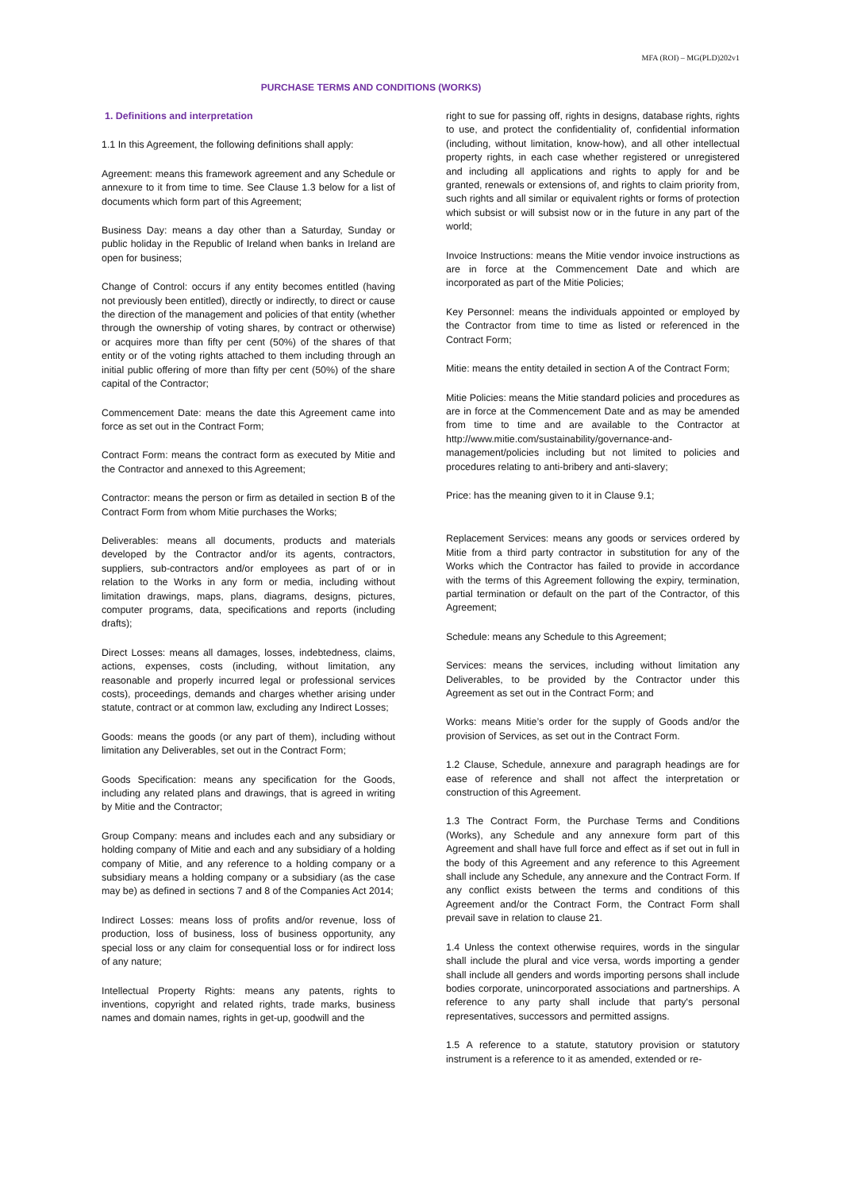MFA (ROI) – MG(PLD)202v1
PURCHASE TERMS AND CONDITIONS (WORKS)
1. Definitions and interpretation
1.1 In this Agreement, the following definitions shall apply:
Agreement: means this framework agreement and any Schedule or annexure to it from time to time. See Clause 1.3 below for a list of documents which form part of this Agreement;
Business Day: means a day other than a Saturday, Sunday or public holiday in the Republic of Ireland when banks in Ireland are open for business;
Change of Control: occurs if any entity becomes entitled (having not previously been entitled), directly or indirectly, to direct or cause the direction of the management and policies of that entity (whether through the ownership of voting shares, by contract or otherwise) or acquires more than fifty per cent (50%) of the shares of that entity or of the voting rights attached to them including through an initial public offering of more than fifty per cent (50%) of the share capital of the Contractor;
Commencement Date: means the date this Agreement came into force as set out in the Contract Form;
Contract Form: means the contract form as executed by Mitie and the Contractor and annexed to this Agreement;
Contractor: means the person or firm as detailed in section B of the Contract Form from whom Mitie purchases the Works;
Deliverables: means all documents, products and materials developed by the Contractor and/or its agents, contractors, suppliers, sub-contractors and/or employees as part of or in relation to the Works in any form or media, including without limitation drawings, maps, plans, diagrams, designs, pictures, computer programs, data, specifications and reports (including drafts);
Direct Losses: means all damages, losses, indebtedness, claims, actions, expenses, costs (including, without limitation, any reasonable and properly incurred legal or professional services costs), proceedings, demands and charges whether arising under statute, contract or at common law, excluding any Indirect Losses;
Goods: means the goods (or any part of them), including without limitation any Deliverables, set out in the Contract Form;
Goods Specification: means any specification for the Goods, including any related plans and drawings, that is agreed in writing by Mitie and the Contractor;
Group Company: means and includes each and any subsidiary or holding company of Mitie and each and any subsidiary of a holding company of Mitie, and any reference to a holding company or a subsidiary means a holding company or a subsidiary (as the case may be) as defined in sections 7 and 8 of the Companies Act 2014;
Indirect Losses: means loss of profits and/or revenue, loss of production, loss of business, loss of business opportunity, any special loss or any claim for consequential loss or for indirect loss of any nature;
Intellectual Property Rights: means any patents, rights to inventions, copyright and related rights, trade marks, business names and domain names, rights in get-up, goodwill and the
right to sue for passing off, rights in designs, database rights, rights to use, and protect the confidentiality of, confidential information (including, without limitation, know-how), and all other intellectual property rights, in each case whether registered or unregistered and including all applications and rights to apply for and be granted, renewals or extensions of, and rights to claim priority from, such rights and all similar or equivalent rights or forms of protection which subsist or will subsist now or in the future in any part of the world;
Invoice Instructions: means the Mitie vendor invoice instructions as are in force at the Commencement Date and which are incorporated as part of the Mitie Policies;
Key Personnel: means the individuals appointed or employed by the Contractor from time to time as listed or referenced in the Contract Form;
Mitie: means the entity detailed in section A of the Contract Form;
Mitie Policies: means the Mitie standard policies and procedures as are in force at the Commencement Date and as may be amended from time to time and are available to the Contractor at http://www.mitie.com/sustainability/governance-and-management/policies including but not limited to policies and procedures relating to anti-bribery and anti-slavery;
Price: has the meaning given to it in Clause 9.1;
Replacement Services: means any goods or services ordered by Mitie from a third party contractor in substitution for any of the Works which the Contractor has failed to provide in accordance with the terms of this Agreement following the expiry, termination, partial termination or default on the part of the Contractor, of this Agreement;
Schedule: means any Schedule to this Agreement;
Services: means the services, including without limitation any Deliverables, to be provided by the Contractor under this Agreement as set out in the Contract Form; and
Works: means Mitie’s order for the supply of Goods and/or the provision of Services, as set out in the Contract Form.
1.2 Clause, Schedule, annexure and paragraph headings are for ease of reference and shall not affect the interpretation or construction of this Agreement.
1.3 The Contract Form, the Purchase Terms and Conditions (Works), any Schedule and any annexure form part of this Agreement and shall have full force and effect as if set out in full in the body of this Agreement and any reference to this Agreement shall include any Schedule, any annexure and the Contract Form. If any conflict exists between the terms and conditions of this Agreement and/or the Contract Form, the Contract Form shall prevail save in relation to clause 21.
1.4 Unless the context otherwise requires, words in the singular shall include the plural and vice versa, words importing a gender shall include all genders and words importing persons shall include bodies corporate, unincorporated associations and partnerships. A reference to any party shall include that party's personal representatives, successors and permitted assigns.
1.5 A reference to a statute, statutory provision or statutory instrument is a reference to it as amended, extended or re-